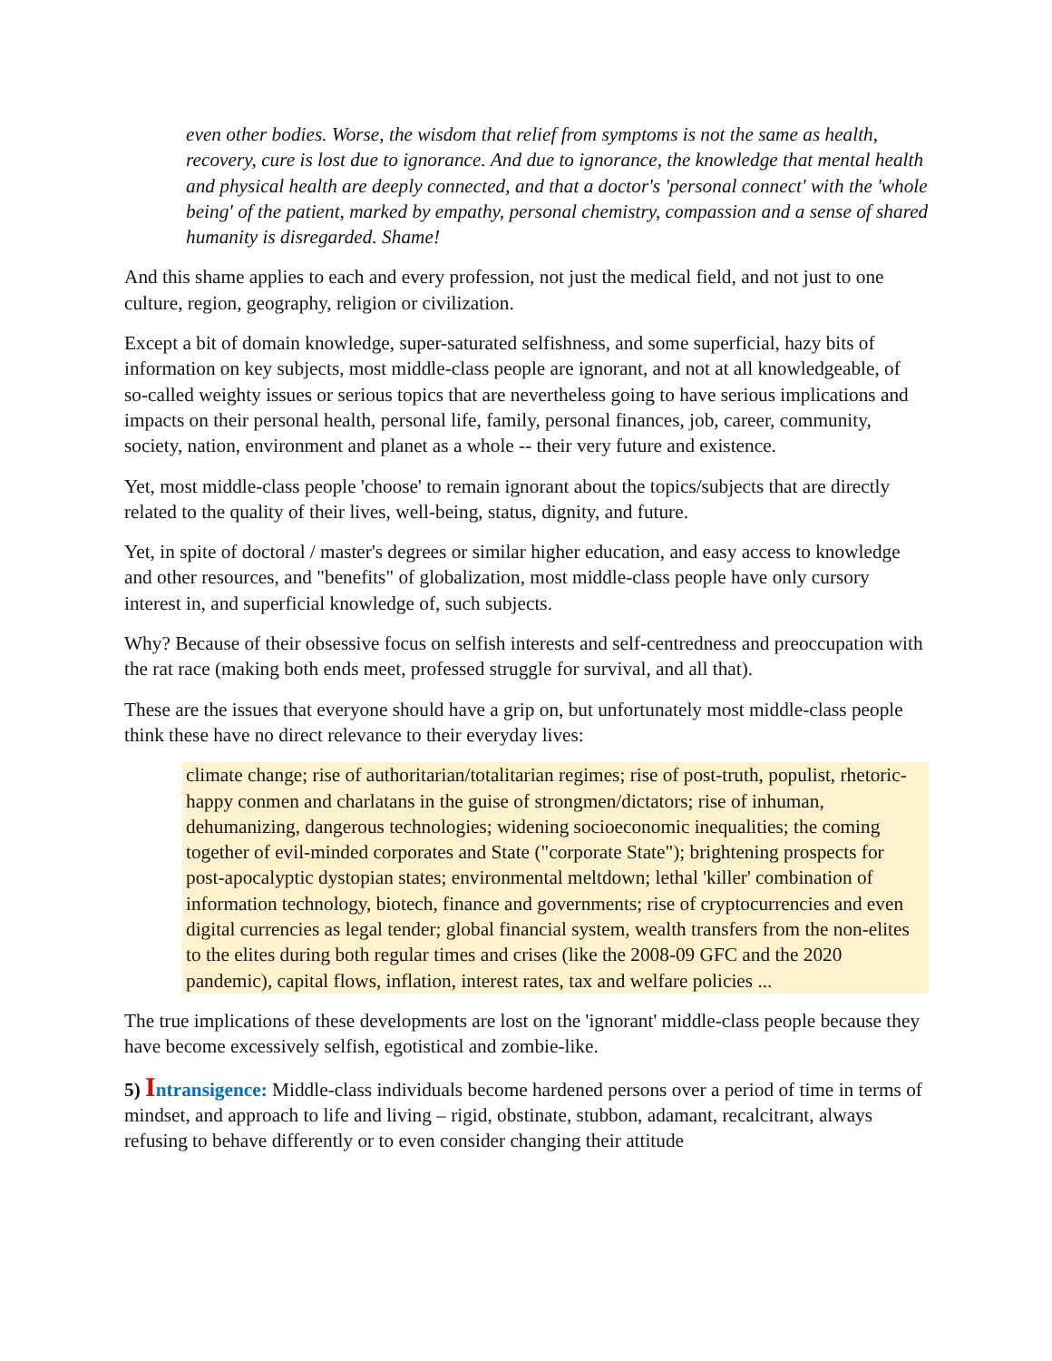even other bodies. Worse, the wisdom that relief from symptoms is not the same as health, recovery, cure is lost due to ignorance. And due to ignorance, the knowledge that mental health and physical health are deeply connected, and that a doctor's 'personal connect' with the 'whole being' of the patient, marked by empathy, personal chemistry, compassion and a sense of shared humanity is disregarded. Shame!
And this shame applies to each and every profession, not just the medical field, and not just to one culture, region, geography, religion or civilization.
Except a bit of domain knowledge, super-saturated selfishness, and some superficial, hazy bits of information on key subjects, most middle-class people are ignorant, and not at all knowledgeable, of so-called weighty issues or serious topics that are nevertheless going to have serious implications and impacts on their personal health, personal life, family, personal finances, job, career, community, society, nation, environment and planet as a whole -- their very future and existence.
Yet, most middle-class people 'choose' to remain ignorant about the topics/subjects that are directly related to the quality of their lives, well-being, status, dignity, and future.
Yet, in spite of doctoral / master's degrees or similar higher education, and easy access to knowledge and other resources, and "benefits" of globalization, most middle-class people have only cursory interest in, and superficial knowledge of, such subjects.
Why? Because of their obsessive focus on selfish interests and self-centredness and preoccupation with the rat race (making both ends meet, professed struggle for survival, and all that).
These are the issues that everyone should have a grip on, but unfortunately most middle-class people think these have no direct relevance to their everyday lives:
climate change; rise of authoritarian/totalitarian regimes; rise of post-truth, populist, rhetoric-happy conmen and charlatans in the guise of strongmen/dictators; rise of inhuman, dehumanizing, dangerous technologies; widening socioeconomic inequalities; the coming together of evil-minded corporates and State ("corporate State"); brightening prospects for post-apocalyptic dystopian states; environmental meltdown; lethal 'killer' combination of information technology, biotech, finance and governments; rise of cryptocurrencies and even digital currencies as legal tender; global financial system, wealth transfers from the non-elites to the elites during both regular times and crises (like the 2008-09 GFC and the 2020 pandemic), capital flows, inflation, interest rates, tax and welfare policies ...
The true implications of these developments are lost on the 'ignorant' middle-class people because they have become excessively selfish, egotistical and zombie-like.
5) Intransigence: Middle-class individuals become hardened persons over a period of time in terms of mindset, and approach to life and living – rigid, obstinate, stubbon, adamant, recalcitrant, always refusing to behave differently or to even consider changing their attitude